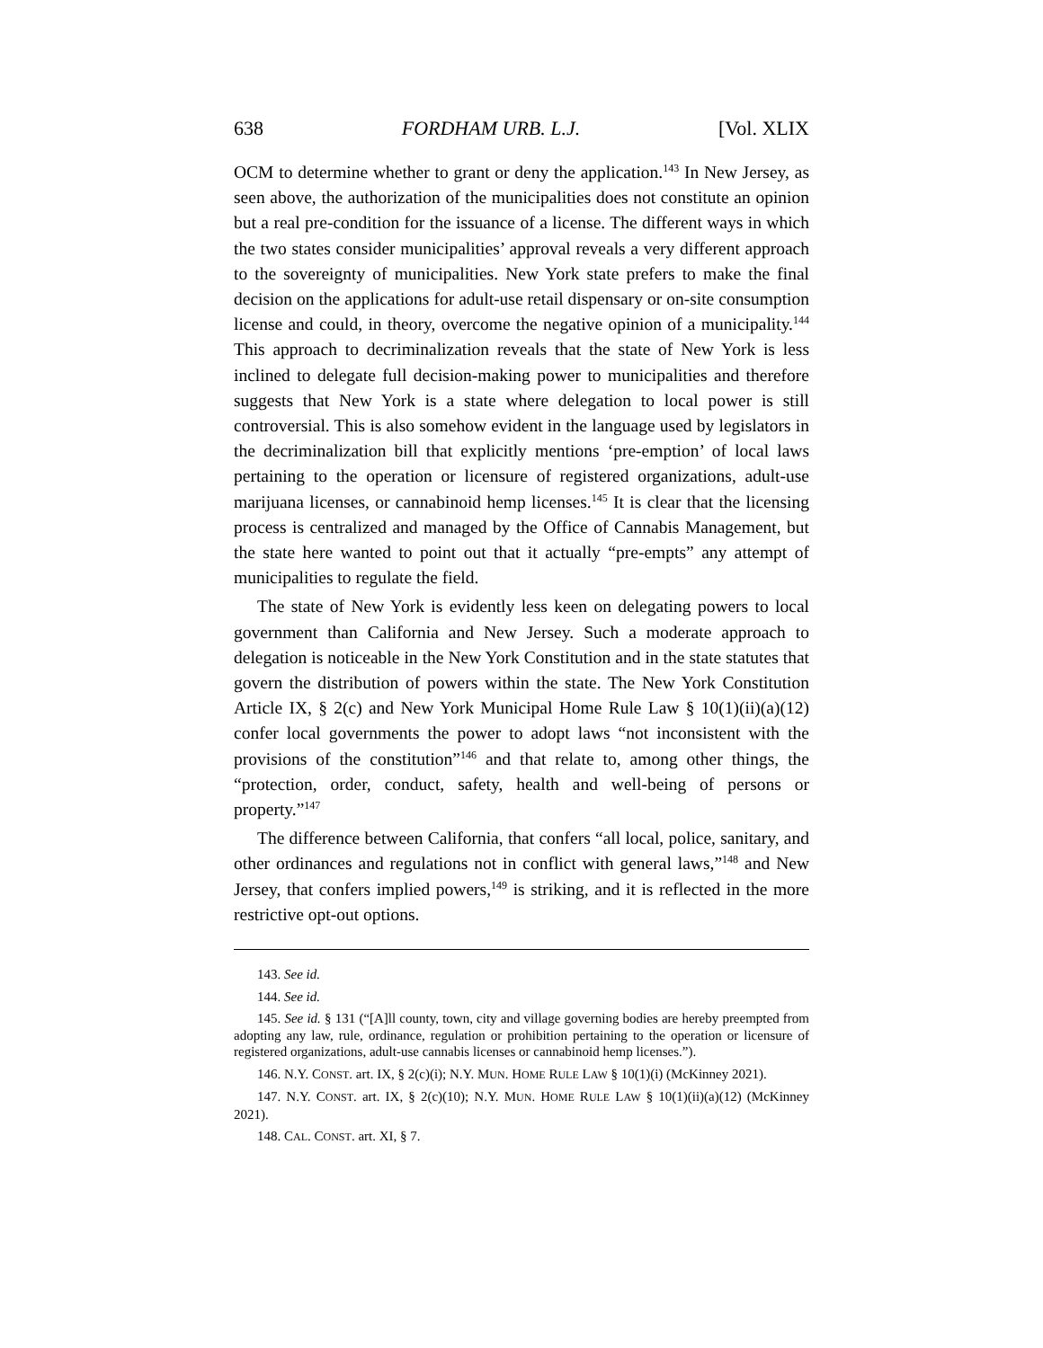638 FORDHAM URB. L.J. [Vol. XLIX
OCM to determine whether to grant or deny the application.<sup>143</sup> In New Jersey, as seen above, the authorization of the municipalities does not constitute an opinion but a real pre-condition for the issuance of a license. The different ways in which the two states consider municipalities’ approval reveals a very different approach to the sovereignty of municipalities. New York state prefers to make the final decision on the applications for adult-use retail dispensary or on-site consumption license and could, in theory, overcome the negative opinion of a municipality.<sup>144</sup> This approach to decriminalization reveals that the state of New York is less inclined to delegate full decision-making power to municipalities and therefore suggests that New York is a state where delegation to local power is still controversial. This is also somehow evident in the language used by legislators in the decriminalization bill that explicitly mentions ‘pre-emption’ of local laws pertaining to the operation or licensure of registered organizations, adult-use marijuana licenses, or cannabinoid hemp licenses.<sup>145</sup> It is clear that the licensing process is centralized and managed by the Office of Cannabis Management, but the state here wanted to point out that it actually “pre-empts” any attempt of municipalities to regulate the field.
The state of New York is evidently less keen on delegating powers to local government than California and New Jersey. Such a moderate approach to delegation is noticeable in the New York Constitution and in the state statutes that govern the distribution of powers within the state. The New York Constitution Article IX, § 2(c) and New York Municipal Home Rule Law § 10(1)(ii)(a)(12) confer local governments the power to adopt laws “not inconsistent with the provisions of the constitution”<sup>146</sup> and that relate to, among other things, the “protection, order, conduct, safety, health and well-being of persons or property.”<sup>147</sup>
The difference between California, that confers “all local, police, sanitary, and other ordinances and regulations not in conflict with general laws,”<sup>148</sup> and New Jersey, that confers implied powers,<sup>149</sup> is striking, and it is reflected in the more restrictive opt-out options.
143. See id.
144. See id.
145. See id. § 131 (“[A]ll county, town, city and village governing bodies are hereby preempted from adopting any law, rule, ordinance, regulation or prohibition pertaining to the operation or licensure of registered organizations, adult-use cannabis licenses or cannabinoid hemp licenses.”).
146. N.Y. CONST. art. IX, § 2(c)(i); N.Y. MUN. HOME RULE LAW § 10(1)(i) (McKinney 2021).
147. N.Y. CONST. art. IX, § 2(c)(10); N.Y. MUN. HOME RULE LAW § 10(1)(ii)(a)(12) (McKinney 2021).
148. CAL. CONST. art. XI, § 7.